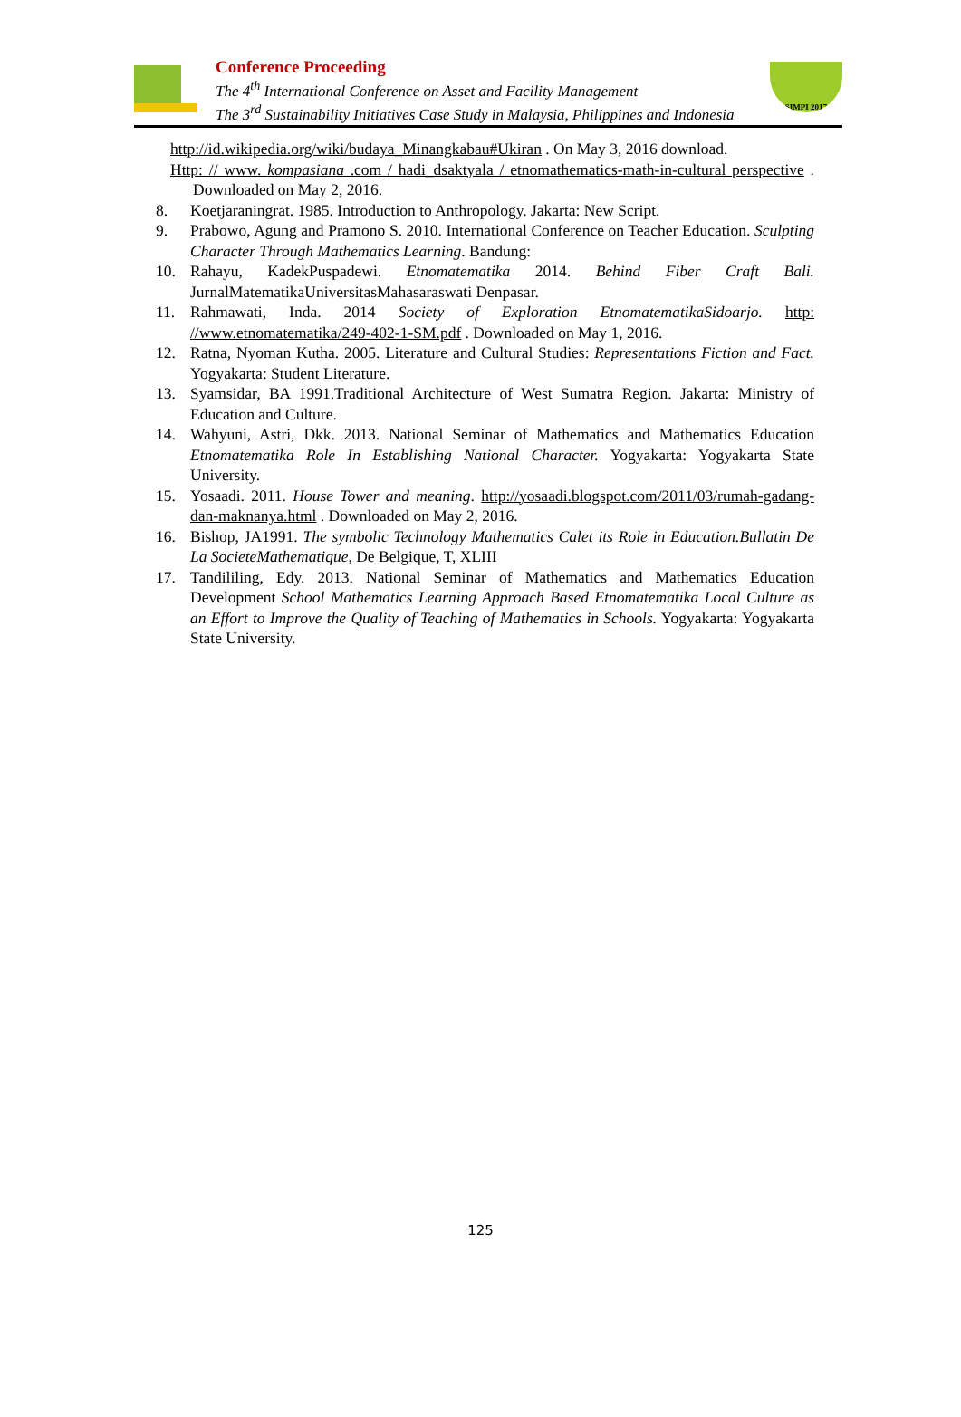Conference Proceeding
The 4<sup>th</sup> International Conference on Asset and Facility Management
The 3<sup>rd</sup> Sustainability Initiatives Case Study in Malaysia, Philippines and Indonesia
SIMPI 2017
http://id.wikipedia.org/wiki/budaya_Minangkabau#Ukiran . On May 3, 2016 download.
Http: // www. kompasiana .com / hadi_dsaktyala / etnomathematics-math-in-cultural perspective . Downloaded on May 2, 2016.
8. Koetjaraningrat. 1985. Introduction to Anthropology. Jakarta: New Script.
9. Prabowo, Agung and Pramono S. 2010. International Conference on Teacher Education. Sculpting Character Through Mathematics Learning. Bandung:
10. Rahayu, KadekPuspadewi. Etnomatematika 2014. Behind Fiber Craft Bali. JurnalMatematikaUniversitasMahasaraswati Denpasar.
11. Rahmawati, Inda. 2014 Society of Exploration EtnomatematikaSidoarjo. http: //www.etnomatematika/249-402-1-SM.pdf . Downloaded on May 1, 2016.
12. Ratna, Nyoman Kutha. 2005. Literature and Cultural Studies: Representations Fiction and Fact. Yogyakarta: Student Literature.
13. Syamsidar, BA 1991.Traditional Architecture of West Sumatra Region. Jakarta: Ministry of Education and Culture.
14. Wahyuni, Astri, Dkk. 2013. National Seminar of Mathematics and Mathematics Education Etnomatematika Role In Establishing National Character. Yogyakarta: Yogyakarta State University.
15. Yosaadi. 2011. House Tower and meaning. http://yosaadi.blogspot.com/2011/03/rumah-gadang-dan-maknanya.html . Downloaded on May 2, 2016.
16. Bishop, JA1991. The symbolic Technology Mathematics Calet its Role in Education.Bullatin De La SocieteMathematique, De Belgique, T, XLIII
17. Tandililing, Edy. 2013. National Seminar of Mathematics and Mathematics Education Development School Mathematics Learning Approach Based Etnomatematika Local Culture as an Effort to Improve the Quality of Teaching of Mathematics in Schools. Yogyakarta: Yogyakarta State University.
125